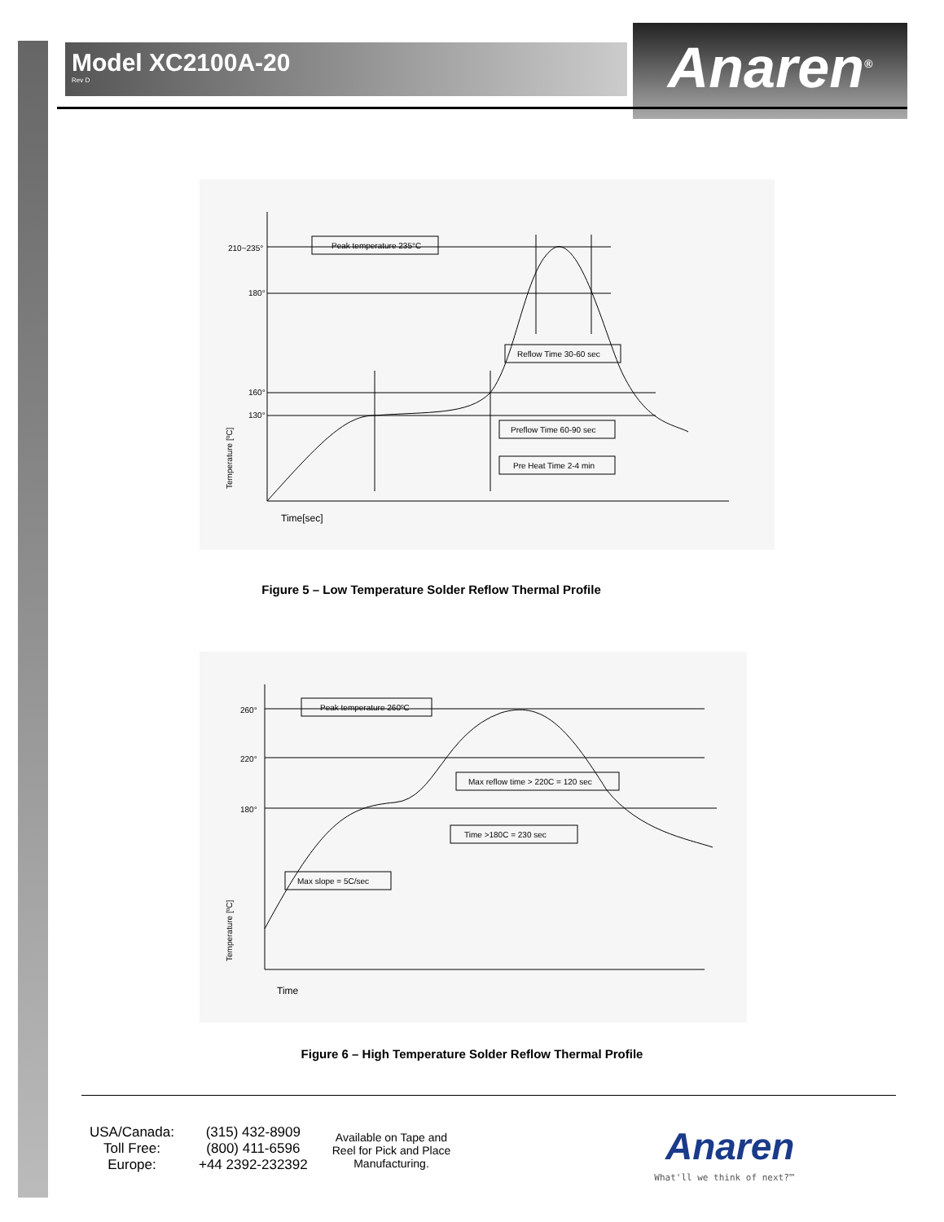Model XC2100A-20
Rev D
Anaren<sup>®</sup>
210~235°
180°
160°
130°
Peak temperature 235°C
Reflow Time 30-60 sec
Preflow Time 60-90 sec
Pre Heat Time 2-4 min
Time[sec]
Temperature [ºC]
Figure 5 – Low Temperature Solder Reflow Thermal Profile
260°
220°
180°
Peak temperature 260ºC
Max reflow time > 220C = 120 sec
Time >180C = 230 sec
Max slope = 5C/sec
Time
Temperature [ºC]
Figure 6 – High Temperature Solder Reflow Thermal Profile
USA/Canada:
Toll Free:
Europe:
(315) 432-8909
(800) 411-6596
+44 2392-232392
Available on Tape and
Reel for Pick and Place
Manufacturing.
Anaren
What'll we think of next?™